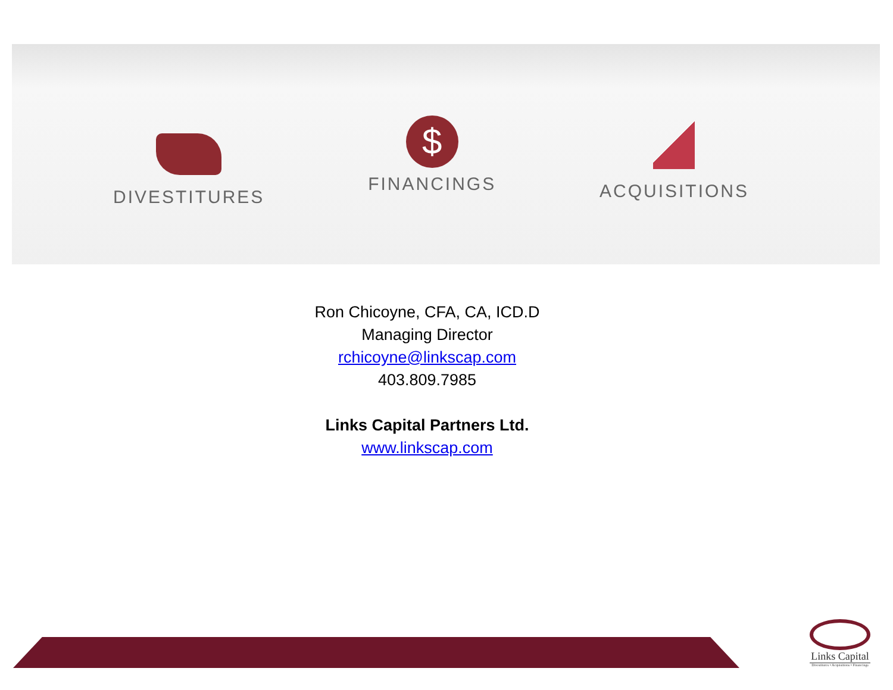DIVESTITURES
$
FINANCINGS
ACQUISITIONS
Ron Chicoyne, CFA, CA, ICD.D
Managing Director
rchicoyne@linkscap.com
403.809.7985
Links Capital Partners Ltd.
www.linkscap.com
Links Capital
Divestitures • Acquisitions • Financings